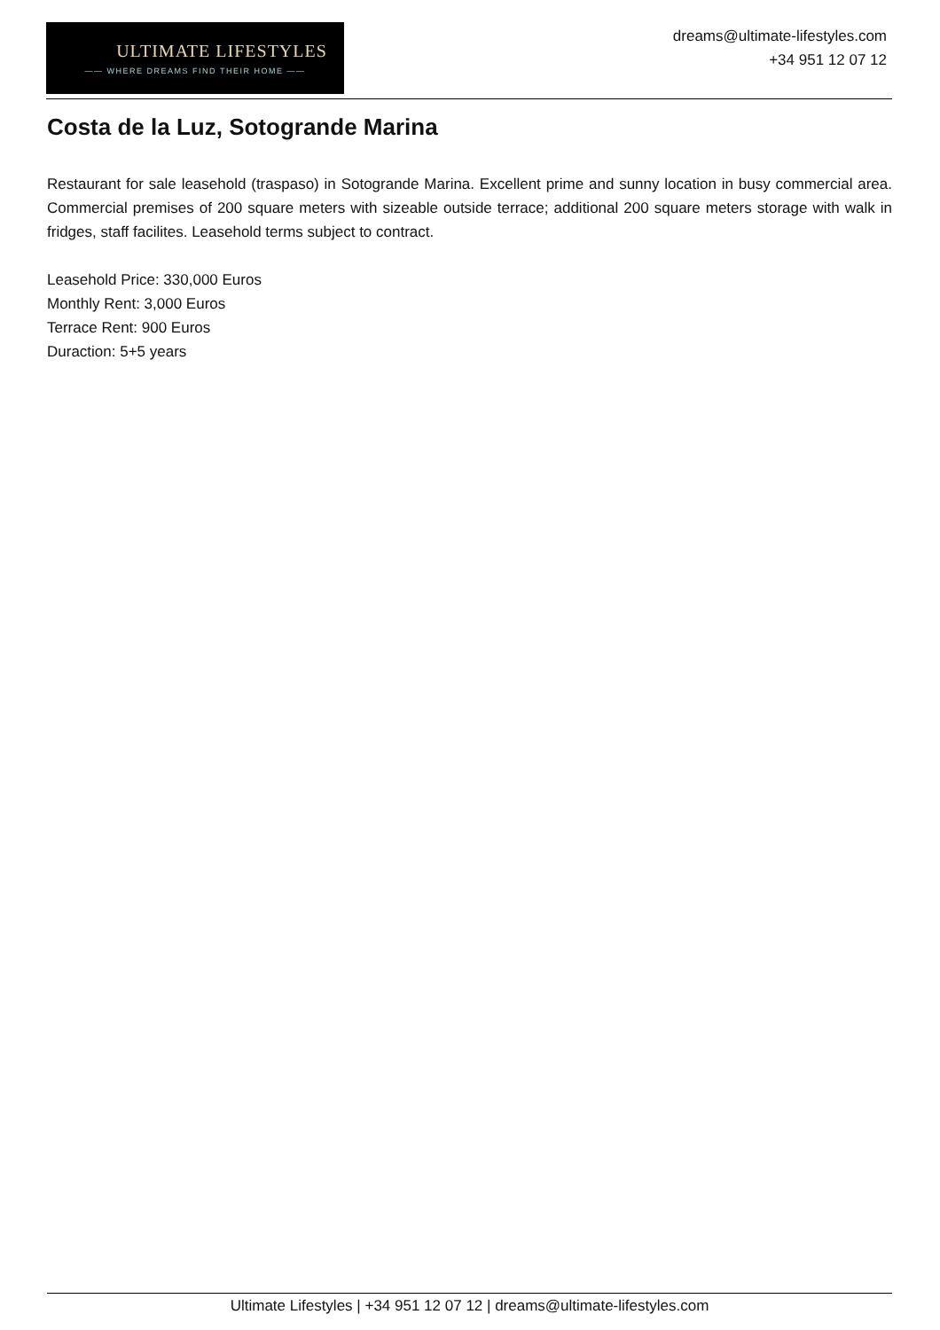ULTIMATE LIFESTYLES
—— WHERE DREAMS FIND THEIR HOME ——
dreams@ultimate-lifestyles.com
+34 951 12 07 12
Costa de la Luz, Sotogrande Marina
Restaurant for sale leasehold (traspaso) in Sotogrande Marina. Excellent prime and sunny location in busy commercial area. Commercial premises of 200 square meters with sizeable outside terrace; additional 200 square meters storage with walk in fridges, staff facilites. Leasehold terms subject to contract.
Leasehold Price: 330,000 Euros
Monthly Rent: 3,000 Euros
Terrace Rent: 900 Euros
Duraction: 5+5 years
Ultimate Lifestyles | +34 951 12 07 12 | dreams@ultimate-lifestyles.com